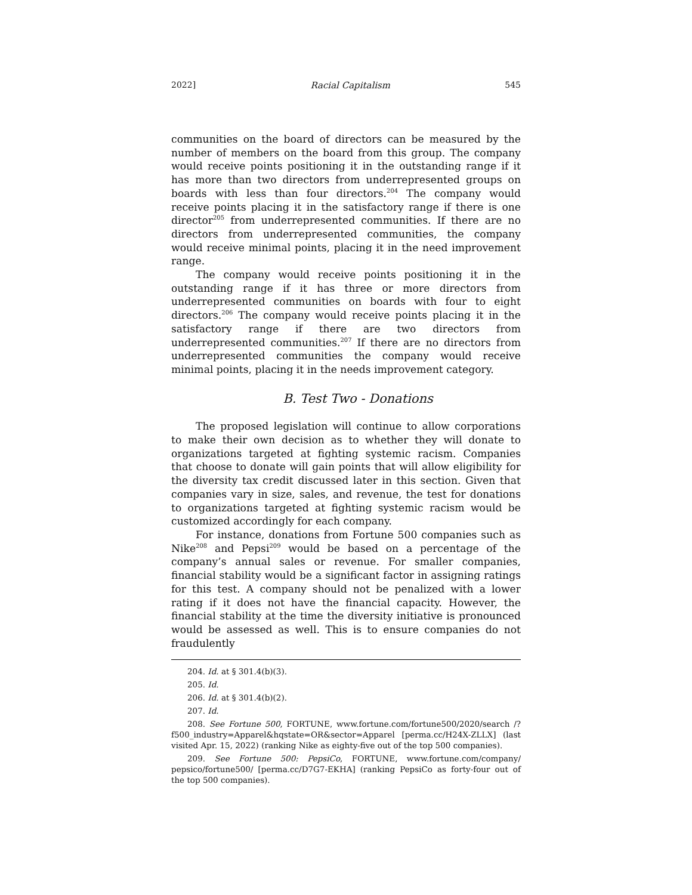2022] Racial Capitalism 545
communities on the board of directors can be measured by the number of members on the board from this group. The company would receive points positioning it in the outstanding range if it has more than two directors from underrepresented groups on boards with less than four directors.<sup>204</sup> The company would receive points placing it in the satisfactory range if there is one director<sup>205</sup> from underrepresented communities. If there are no directors from underrepresented communities, the company would receive minimal points, placing it in the need improvement range.
The company would receive points positioning it in the outstanding range if it has three or more directors from underrepresented communities on boards with four to eight directors.<sup>206</sup> The company would receive points placing it in the satisfactory range if there are two directors from underrepresented communities.<sup>207</sup> If there are no directors from underrepresented communities the company would receive minimal points, placing it in the needs improvement category.
B. Test Two - Donations
The proposed legislation will continue to allow corporations to make their own decision as to whether they will donate to organizations targeted at fighting systemic racism. Companies that choose to donate will gain points that will allow eligibility for the diversity tax credit discussed later in this section. Given that companies vary in size, sales, and revenue, the test for donations to organizations targeted at fighting systemic racism would be customized accordingly for each company.
For instance, donations from Fortune 500 companies such as Nike<sup>208</sup> and Pepsi<sup>209</sup> would be based on a percentage of the company’s annual sales or revenue. For smaller companies, financial stability would be a significant factor in assigning ratings for this test. A company should not be penalized with a lower rating if it does not have the financial capacity. However, the financial stability at the time the diversity initiative is pronounced would be assessed as well. This is to ensure companies do not fraudulently
204. Id. at § 301.4(b)(3).
205. Id.
206. Id. at § 301.4(b)(2).
207. Id.
208. See Fortune 500, FORTUNE, www.fortune.com/fortune500/2020/search /?f500_industry=Apparel&hqstate=OR&sector=Apparel [perma.cc/H24X-ZLLX] (last visited Apr. 15, 2022) (ranking Nike as eighty-five out of the top 500 companies).
209. See Fortune 500: PepsiCo, FORTUNE, www.fortune.com/company/ pepsico/fortune500/ [perma.cc/D7G7-EKHA] (ranking PepsiCo as forty-four out of the top 500 companies).